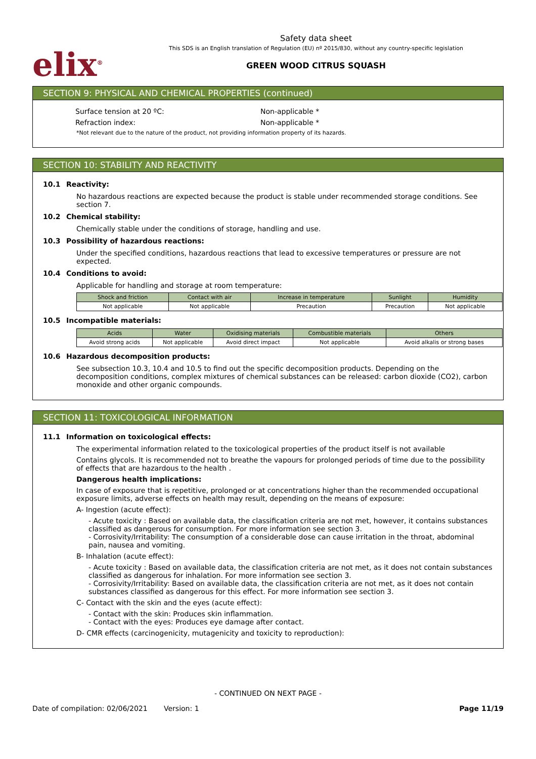elix<sup>®</sup>
Safety data sheet
This SDS is an English translation of Regulation (EU) nº 2015/830, without any country-specific legislation
GREEN WOOD CITRUS SQUASH
SECTION 9: PHYSICAL AND CHEMICAL PROPERTIES (continued)
Surface tension at 20 ºC: Non-applicable *
Refraction index: Non-applicable *
*Not relevant due to the nature of the product, not providing information property of its hazards.
SECTION 10: STABILITY AND REACTIVITY
10.1 Reactivity:
No hazardous reactions are expected because the product is stable under recommended storage conditions. See section 7.
10.2 Chemical stability:
Chemically stable under the conditions of storage, handling and use.
10.3 Possibility of hazardous reactions:
Under the specified conditions, hazardous reactions that lead to excessive temperatures or pressure are not expected.
10.4 Conditions to avoid:
Applicable for handling and storage at room temperature:
| Shock and friction | Contact with air | Increase in temperature | Sunlight | Humidity |
| --- | --- | --- | --- | --- |
| Not applicable | Not applicable | Precaution | Precaution | Not applicable |
10.5 Incompatible materials:
| Acids | Water | Oxidising materials | Combustible materials | Others |
| --- | --- | --- | --- | --- |
| Avoid strong acids | Not applicable | Avoid direct impact | Not applicable | Avoid alkalis or strong bases |
10.6 Hazardous decomposition products:
See subsection 10.3, 10.4 and 10.5 to find out the specific decomposition products. Depending on the decomposition conditions, complex mixtures of chemical substances can be released: carbon dioxide (CO2), carbon monoxide and other organic compounds.
SECTION 11: TOXICOLOGICAL INFORMATION
11.1 Information on toxicological effects:
The experimental information related to the toxicological properties of the product itself is not available
Contains glycols. It is recommended not to breathe the vapours for prolonged periods of time due to the possibility of effects that are hazardous to the health .
Dangerous health implications:
In case of exposure that is repetitive, prolonged or at concentrations higher than the recommended occupational exposure limits, adverse effects on health may result, depending on the means of exposure:
A- Ingestion (acute effect):
- Acute toxicity : Based on available data, the classification criteria are not met, however, it contains substances classified as dangerous for consumption. For more information see section 3.
- Corrosivity/Irritability: The consumption of a considerable dose can cause irritation in the throat, abdominal pain, nausea and vomiting.
B- Inhalation (acute effect):
- Acute toxicity : Based on available data, the classification criteria are not met, as it does not contain substances classified as dangerous for inhalation. For more information see section 3.
- Corrosivity/Irritability: Based on available data, the classification criteria are not met, as it does not contain substances classified as dangerous for this effect. For more information see section 3.
C- Contact with the skin and the eyes (acute effect):
- Contact with the skin: Produces skin inflammation.
- Contact with the eyes: Produces eye damage after contact.
D- CMR effects (carcinogenicity, mutagenicity and toxicity to reproduction):
- CONTINUED ON NEXT PAGE -
Date of compilation: 02/06/2021 Version: 1 Page 11/19